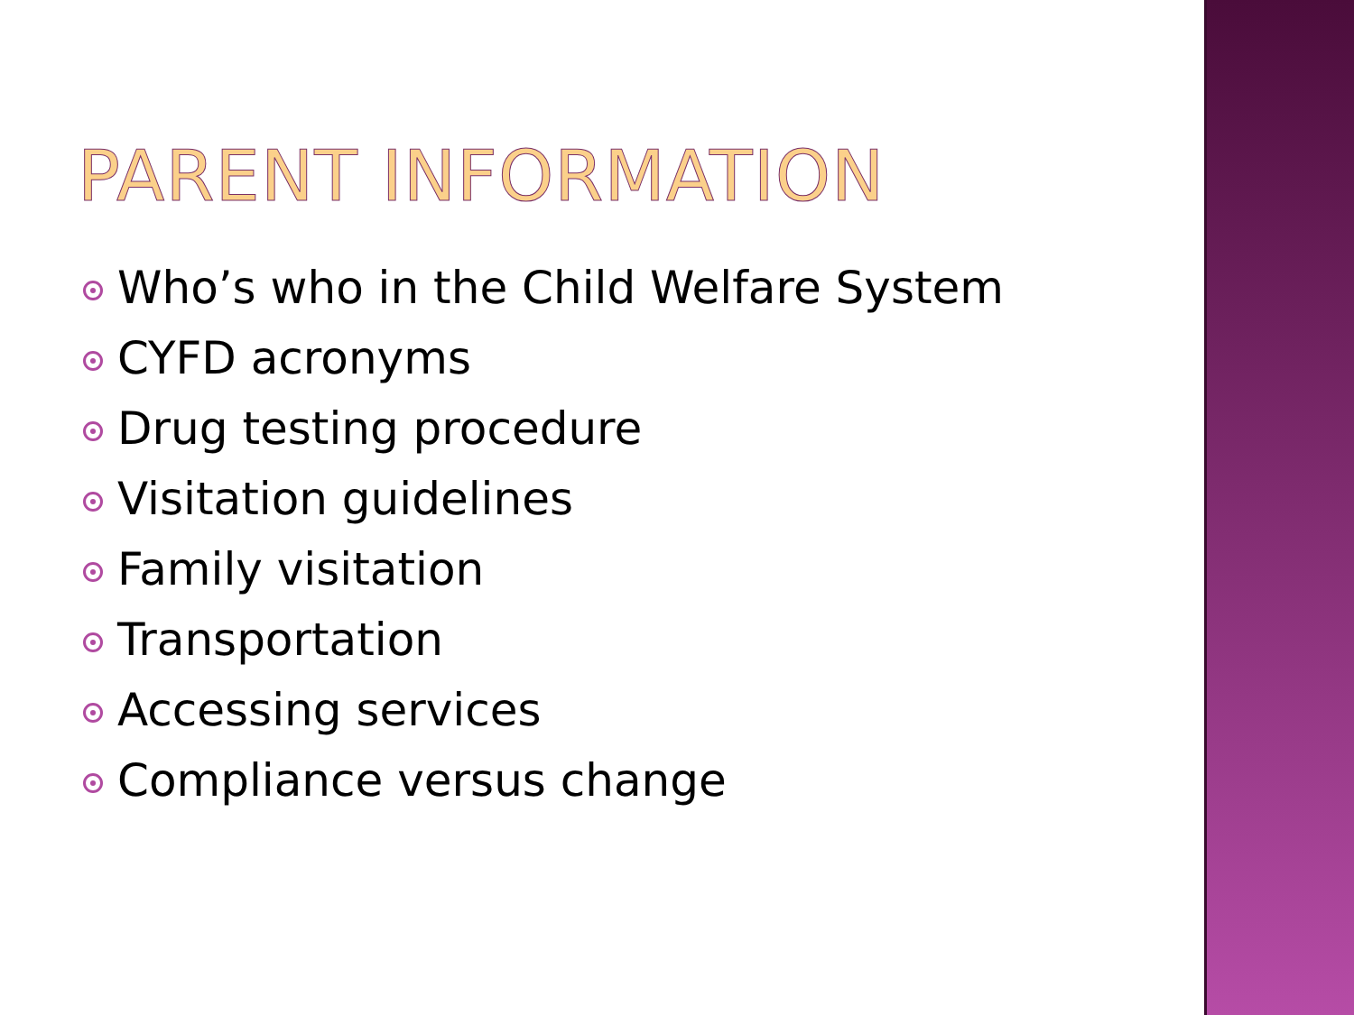PARENT INFORMATION
Who’s who in the Child Welfare System
CYFD acronyms
Drug testing procedure
Visitation guidelines
Family visitation
Transportation
Accessing services
Compliance versus change